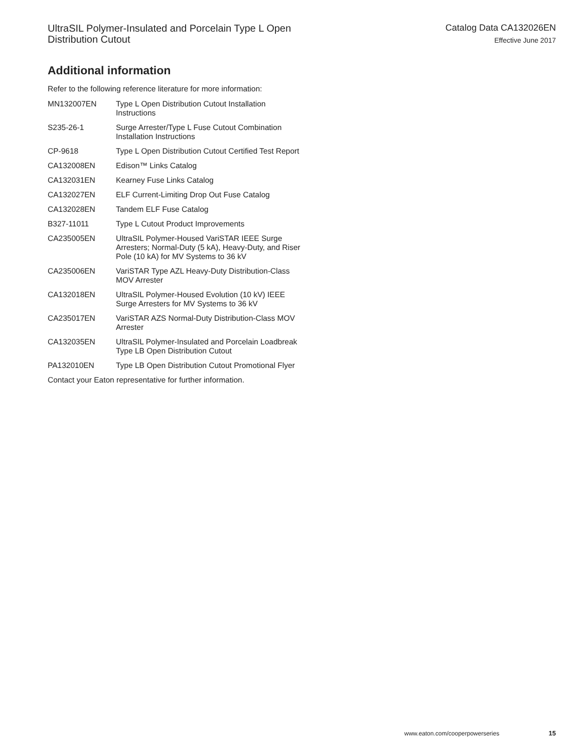UltraSIL Polymer-Insulated and Porcelain Type L Open
Distribution Cutout
Catalog Data CA132026EN
Effective June 2017
Additional information
Refer to the following reference literature for more information:
| MN132007EN | Type L Open Distribution Cutout Installation Instructions |
| S235-26-1 | Surge Arrester/Type L Fuse Cutout Combination Installation Instructions |
| CP-9618 | Type L Open Distribution Cutout Certified Test Report |
| CA132008EN | Edison™ Links Catalog |
| CA132031EN | Kearney Fuse Links Catalog |
| CA132027EN | ELF Current-Limiting Drop Out Fuse Catalog |
| CA132028EN | Tandem ELF Fuse Catalog |
| B327-11011 | Type L Cutout Product Improvements |
| CA235005EN | UltraSIL Polymer-Housed VariSTAR IEEE Surge Arresters; Normal-Duty (5 kA), Heavy-Duty, and Riser Pole (10 kA) for MV Systems to 36 kV |
| CA235006EN | VariSTAR Type AZL Heavy-Duty Distribution-Class MOV Arrester |
| CA132018EN | UltraSIL Polymer-Housed Evolution (10 kV) IEEE Surge Arresters for MV Systems to 36 kV |
| CA235017EN | VariSTAR AZS Normal-Duty Distribution-Class MOV Arrester |
| CA132035EN | UltraSIL Polymer-Insulated and Porcelain Loadbreak Type LB Open Distribution Cutout |
| PA132010EN | Type LB Open Distribution Cutout Promotional Flyer |
Contact your Eaton representative for further information.
www.eaton.com/cooperpowerseries 15